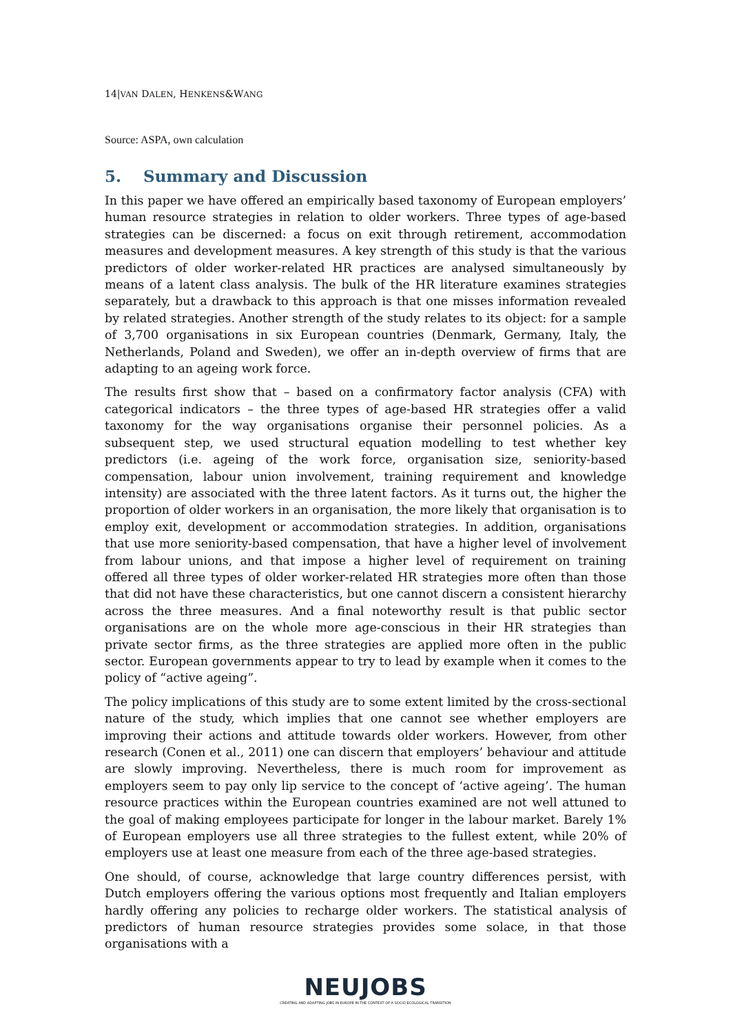14|VAN DALEN, HENKENS&WANG
Source: ASPA, own calculation
5. Summary and Discussion
In this paper we have offered an empirically based taxonomy of European employers’ human resource strategies in relation to older workers. Three types of age-based strategies can be discerned: a focus on exit through retirement, accommodation measures and development measures. A key strength of this study is that the various predictors of older worker-related HR practices are analysed simultaneously by means of a latent class analysis. The bulk of the HR literature examines strategies separately, but a drawback to this approach is that one misses information revealed by related strategies. Another strength of the study relates to its object: for a sample of 3,700 organisations in six European countries (Denmark, Germany, Italy, the Netherlands, Poland and Sweden), we offer an in-depth overview of firms that are adapting to an ageing work force.
The results first show that – based on a confirmatory factor analysis (CFA) with categorical indicators – the three types of age-based HR strategies offer a valid taxonomy for the way organisations organise their personnel policies. As a subsequent step, we used structural equation modelling to test whether key predictors (i.e. ageing of the work force, organisation size, seniority-based compensation, labour union involvement, training requirement and knowledge intensity) are associated with the three latent factors. As it turns out, the higher the proportion of older workers in an organisation, the more likely that organisation is to employ exit, development or accommodation strategies. In addition, organisations that use more seniority-based compensation, that have a higher level of involvement from labour unions, and that impose a higher level of requirement on training offered all three types of older worker-related HR strategies more often than those that did not have these characteristics, but one cannot discern a consistent hierarchy across the three measures. And a final noteworthy result is that public sector organisations are on the whole more age-conscious in their HR strategies than private sector firms, as the three strategies are applied more often in the public sector. European governments appear to try to lead by example when it comes to the policy of “active ageing”.
The policy implications of this study are to some extent limited by the cross-sectional nature of the study, which implies that one cannot see whether employers are improving their actions and attitude towards older workers. However, from other research (Conen et al., 2011) one can discern that employers’ behaviour and attitude are slowly improving. Nevertheless, there is much room for improvement as employers seem to pay only lip service to the concept of ‘active ageing’. The human resource practices within the European countries examined are not well attuned to the goal of making employees participate for longer in the labour market. Barely 1% of European employers use all three strategies to the fullest extent, while 20% of employers use at least one measure from each of the three age-based strategies.
One should, of course, acknowledge that large country differences persist, with Dutch employers offering the various options most frequently and Italian employers hardly offering any policies to recharge older workers. The statistical analysis of predictors of human resource strategies provides some solace, in that those organisations with a
NEUJOBS
CREATING AND ADAPTING JOBS IN EUROPE IN THE CONTEXT OF A SOCIO-ECOLOGICAL TRANSITION